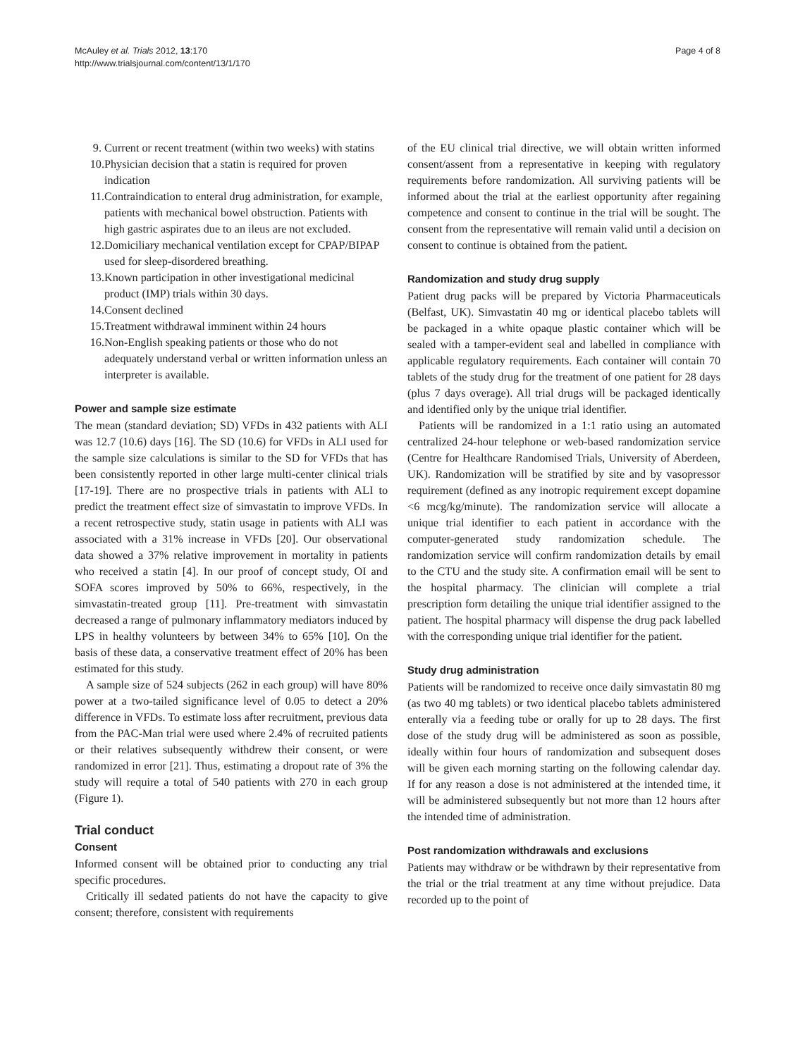McAuley et al. Trials 2012, 13:170
http://www.trialsjournal.com/content/13/1/170
Page 4 of 8
9. Current or recent treatment (within two weeks) with statins
10. Physician decision that a statin is required for proven indication
11. Contraindication to enteral drug administration, for example, patients with mechanical bowel obstruction. Patients with high gastric aspirates due to an ileus are not excluded.
12. Domiciliary mechanical ventilation except for CPAP/BIPAP used for sleep-disordered breathing.
13. Known participation in other investigational medicinal product (IMP) trials within 30 days.
14. Consent declined
15. Treatment withdrawal imminent within 24 hours
16. Non-English speaking patients or those who do not adequately understand verbal or written information unless an interpreter is available.
Power and sample size estimate
The mean (standard deviation; SD) VFDs in 432 patients with ALI was 12.7 (10.6) days [16]. The SD (10.6) for VFDs in ALI used for the sample size calculations is similar to the SD for VFDs that has been consistently reported in other large multi-center clinical trials [17-19]. There are no prospective trials in patients with ALI to predict the treatment effect size of simvastatin to improve VFDs. In a recent retrospective study, statin usage in patients with ALI was associated with a 31% increase in VFDs [20]. Our observational data showed a 37% relative improvement in mortality in patients who received a statin [4]. In our proof of concept study, OI and SOFA scores improved by 50% to 66%, respectively, in the simvastatin-treated group [11]. Pre-treatment with simvastatin decreased a range of pulmonary inflammatory mediators induced by LPS in healthy volunteers by between 34% to 65% [10]. On the basis of these data, a conservative treatment effect of 20% has been estimated for this study.
A sample size of 524 subjects (262 in each group) will have 80% power at a two-tailed significance level of 0.05 to detect a 20% difference in VFDs. To estimate loss after recruitment, previous data from the PAC-Man trial were used where 2.4% of recruited patients or their relatives subsequently withdrew their consent, or were randomized in error [21]. Thus, estimating a dropout rate of 3% the study will require a total of 540 patients with 270 in each group (Figure 1).
Trial conduct
Consent
Informed consent will be obtained prior to conducting any trial specific procedures.
Critically ill sedated patients do not have the capacity to give consent; therefore, consistent with requirements
of the EU clinical trial directive, we will obtain written informed consent/assent from a representative in keeping with regulatory requirements before randomization. All surviving patients will be informed about the trial at the earliest opportunity after regaining competence and consent to continue in the trial will be sought. The consent from the representative will remain valid until a decision on consent to continue is obtained from the patient.
Randomization and study drug supply
Patient drug packs will be prepared by Victoria Pharmaceuticals (Belfast, UK). Simvastatin 40 mg or identical placebo tablets will be packaged in a white opaque plastic container which will be sealed with a tamper-evident seal and labelled in compliance with applicable regulatory requirements. Each container will contain 70 tablets of the study drug for the treatment of one patient for 28 days (plus 7 days overage). All trial drugs will be packaged identically and identified only by the unique trial identifier.
Patients will be randomized in a 1:1 ratio using an automated centralized 24-hour telephone or web-based randomization service (Centre for Healthcare Randomised Trials, University of Aberdeen, UK). Randomization will be stratified by site and by vasopressor requirement (defined as any inotropic requirement except dopamine <6 mcg/kg/minute). The randomization service will allocate a unique trial identifier to each patient in accordance with the computer-generated study randomization schedule. The randomization service will confirm randomization details by email to the CTU and the study site. A confirmation email will be sent to the hospital pharmacy. The clinician will complete a trial prescription form detailing the unique trial identifier assigned to the patient. The hospital pharmacy will dispense the drug pack labelled with the corresponding unique trial identifier for the patient.
Study drug administration
Patients will be randomized to receive once daily simvastatin 80 mg (as two 40 mg tablets) or two identical placebo tablets administered enterally via a feeding tube or orally for up to 28 days. The first dose of the study drug will be administered as soon as possible, ideally within four hours of randomization and subsequent doses will be given each morning starting on the following calendar day. If for any reason a dose is not administered at the intended time, it will be administered subsequently but not more than 12 hours after the intended time of administration.
Post randomization withdrawals and exclusions
Patients may withdraw or be withdrawn by their representative from the trial or the trial treatment at any time without prejudice. Data recorded up to the point of